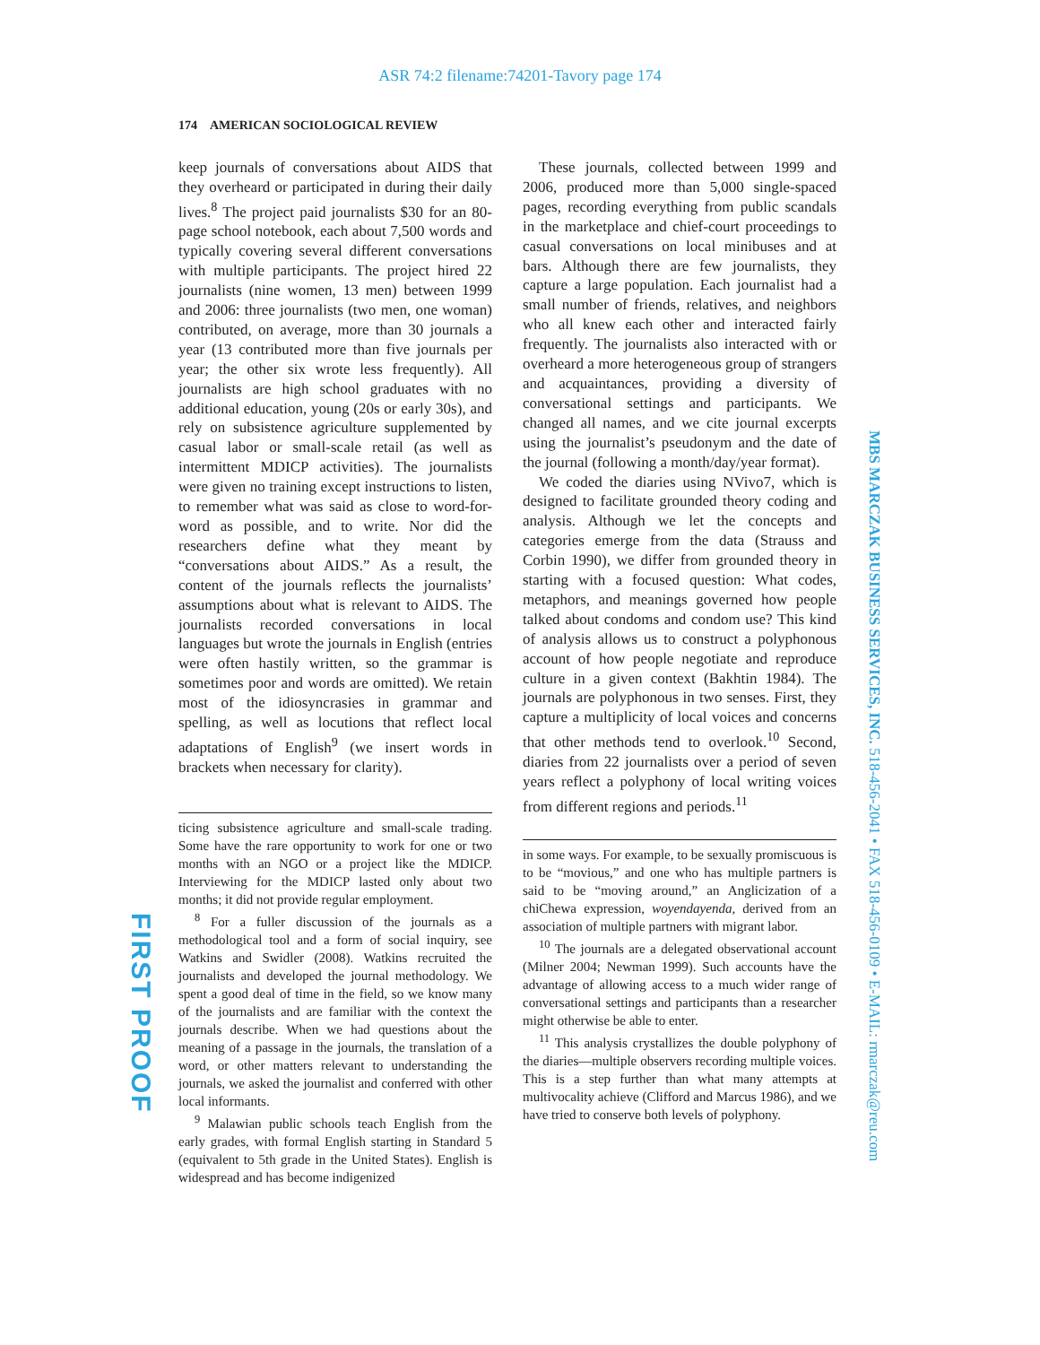ASR 74:2 filename:74201-Tavory page 174
174 AMERICAN SOCIOLOGICAL REVIEW
keep journals of conversations about AIDS that they overheard or participated in during their daily lives.<sup>8</sup> The project paid journalists $30 for an 80-page school notebook, each about 7,500 words and typically covering several different conversations with multiple participants. The project hired 22 journalists (nine women, 13 men) between 1999 and 2006: three journalists (two men, one woman) contributed, on average, more than 30 journals a year (13 contributed more than five journals per year; the other six wrote less frequently). All journalists are high school graduates with no additional education, young (20s or early 30s), and rely on subsistence agriculture supplemented by casual labor or small-scale retail (as well as intermittent MDICP activities). The journalists were given no training except instructions to listen, to remember what was said as close to word-for-word as possible, and to write. Nor did the researchers define what they meant by “conversations about AIDS.” As a result, the content of the journals reflects the journalists’ assumptions about what is relevant to AIDS. The journalists recorded conversations in local languages but wrote the journals in English (entries were often hastily written, so the grammar is sometimes poor and words are omitted). We retain most of the idiosyncrasies in grammar and spelling, as well as locutions that reflect local adaptations of English<sup>9</sup> (we insert words in brackets when necessary for clarity).
ticing subsistence agriculture and small-scale trading. Some have the rare opportunity to work for one or two months with an NGO or a project like the MDICP. Interviewing for the MDICP lasted only about two months; it did not provide regular employment.
<sup>8</sup> For a fuller discussion of the journals as a methodological tool and a form of social inquiry, see Watkins and Swidler (2008). Watkins recruited the journalists and developed the journal methodology. We spent a good deal of time in the field, so we know many of the journalists and are familiar with the context the journals describe. When we had questions about the meaning of a passage in the journals, the translation of a word, or other matters relevant to understanding the journals, we asked the journalist and conferred with other local informants.
<sup>9</sup> Malawian public schools teach English from the early grades, with formal English starting in Standard 5 (equivalent to 5th grade in the United States). English is widespread and has become indigenized
These journals, collected between 1999 and 2006, produced more than 5,000 single-spaced pages, recording everything from public scandals in the marketplace and chief-court proceedings to casual conversations on local minibuses and at bars. Although there are few journalists, they capture a large population. Each journalist had a small number of friends, relatives, and neighbors who all knew each other and interacted fairly frequently. The journalists also interacted with or overheard a more heterogeneous group of strangers and acquaintances, providing a diversity of conversational settings and participants. We changed all names, and we cite journal excerpts using the journalist’s pseudonym and the date of the journal (following a month/day/year format).
We coded the diaries using NVivo7, which is designed to facilitate grounded theory coding and analysis. Although we let the concepts and categories emerge from the data (Strauss and Corbin 1990), we differ from grounded theory in starting with a focused question: What codes, metaphors, and meanings governed how people talked about condoms and condom use? This kind of analysis allows us to construct a polyphonous account of how people negotiate and reproduce culture in a given context (Bakhtin 1984). The journals are polyphonous in two senses. First, they capture a multiplicity of local voices and concerns that other methods tend to overlook.<sup>10</sup> Second, diaries from 22 journalists over a period of seven years reflect a polyphony of local writing voices from different regions and periods.<sup>11</sup>
in some ways. For example, to be sexually promiscuous is to be “movious,” and one who has multiple partners is said to be “moving around,” an Anglicization of a chiChewa expression, woyendayenda, derived from an association of multiple partners with migrant labor.
<sup>10</sup> The journals are a delegated observational account (Milner 2004; Newman 1999). Such accounts have the advantage of allowing access to a much wider range of conversational settings and participants than a researcher might otherwise be able to enter.
<sup>11</sup> This analysis crystallizes the double polyphony of the diaries—multiple observers recording multiple voices. This is a step further than what many attempts at multivocality achieve (Clifford and Marcus 1986), and we have tried to conserve both levels of polyphony.
MBS MARCZAK BUSINESS SERVICES, INC. 518-456-2041 • FAX 518-456-0109 • E-MAIL: rmarczak@reu.com
FIRST PROOF